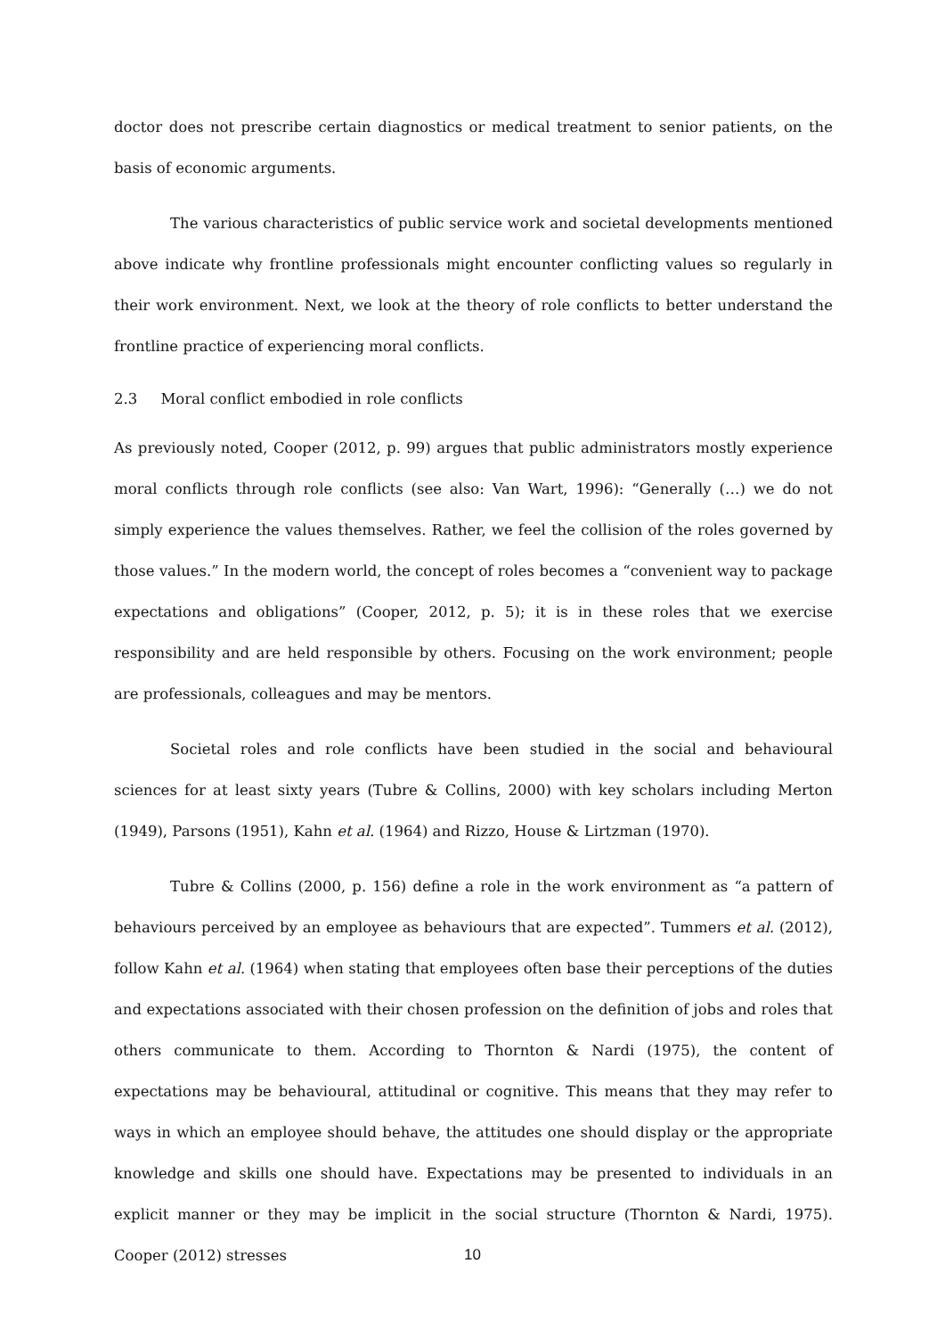doctor does not prescribe certain diagnostics or medical treatment to senior patients, on the basis of economic arguments.
The various characteristics of public service work and societal developments mentioned above indicate why frontline professionals might encounter conflicting values so regularly in their work environment. Next, we look at the theory of role conflicts to better understand the frontline practice of experiencing moral conflicts.
2.3 Moral conflict embodied in role conflicts
As previously noted, Cooper (2012, p. 99) argues that public administrators mostly experience moral conflicts through role conflicts (see also: Van Wart, 1996): “Generally (…) we do not simply experience the values themselves. Rather, we feel the collision of the roles governed by those values.” In the modern world, the concept of roles becomes a “convenient way to package expectations and obligations” (Cooper, 2012, p. 5); it is in these roles that we exercise responsibility and are held responsible by others. Focusing on the work environment; people are professionals, colleagues and may be mentors.
Societal roles and role conflicts have been studied in the social and behavioural sciences for at least sixty years (Tubre & Collins, 2000) with key scholars including Merton (1949), Parsons (1951), Kahn et al. (1964) and Rizzo, House & Lirtzman (1970).
Tubre & Collins (2000, p. 156) define a role in the work environment as “a pattern of behaviours perceived by an employee as behaviours that are expected”. Tummers et al. (2012), follow Kahn et al. (1964) when stating that employees often base their perceptions of the duties and expectations associated with their chosen profession on the definition of jobs and roles that others communicate to them. According to Thornton & Nardi (1975), the content of expectations may be behavioural, attitudinal or cognitive. This means that they may refer to ways in which an employee should behave, the attitudes one should display or the appropriate knowledge and skills one should have. Expectations may be presented to individuals in an explicit manner or they may be implicit in the social structure (Thornton & Nardi, 1975). Cooper (2012) stresses
10